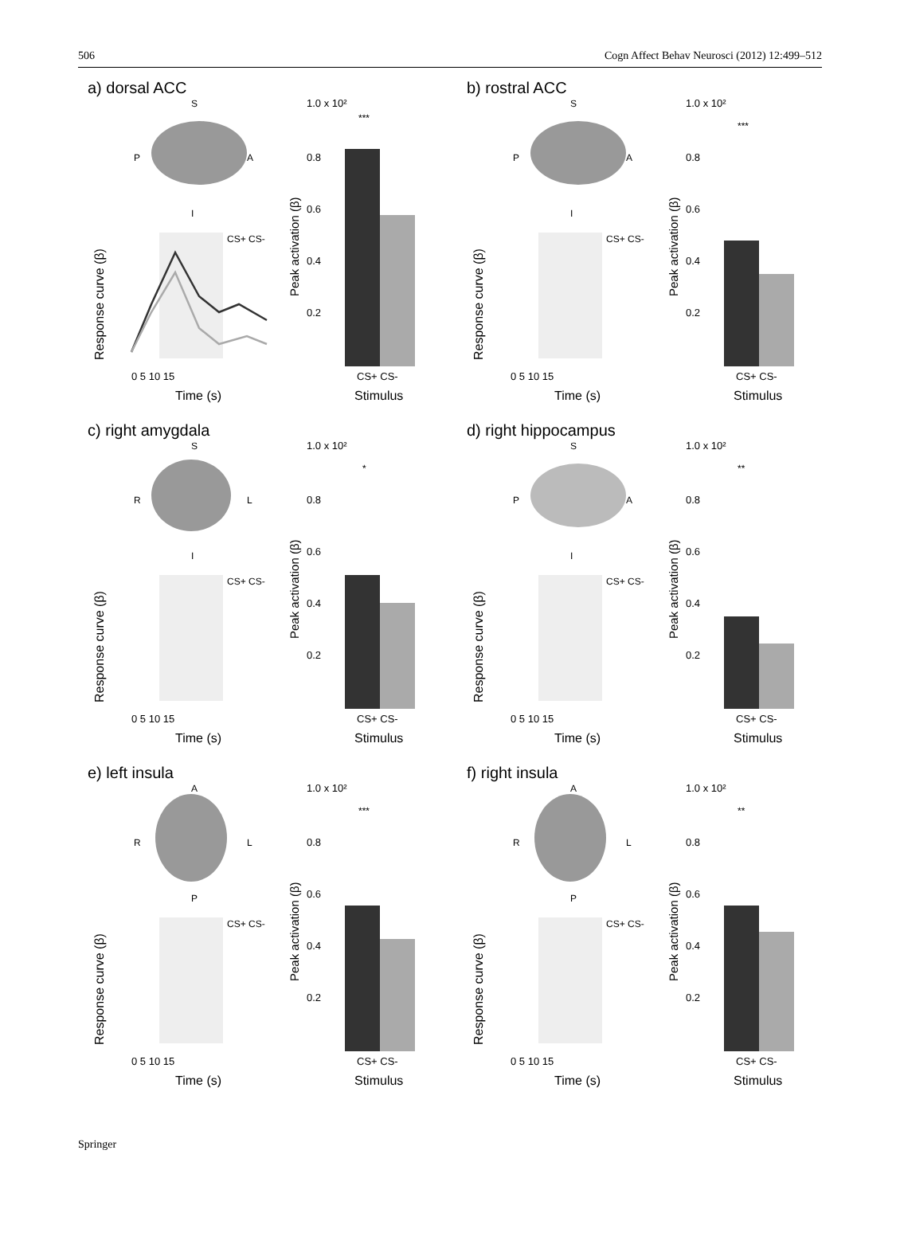506 Cogn Affect Behav Neurosci (2012) 12:499–512
a) dorsal ACC
S
P
A
I
Response curve (β)
0 5 10 15
Time (s)
CS+ CS-
***
1.0 x 10²
0.8
0.6
0.4
0.2
CS+ CS-
Stimulus
Peak activation (β)
b) rostral ACC
S
P
A
I
Response curve (β)
0 5 10 15
Time (s)
CS+ CS-
***
1.0 x 10²
0.8
0.6
0.4
0.2
CS+ CS-
Stimulus
Peak activation (β)
c) right amygdala
S
R
L
I
Response curve (β)
0 5 10 15
Time (s)
CS+ CS-
*
1.0 x 10²
0.8
0.6
0.4
0.2
CS+ CS-
Stimulus
Peak activation (β)
d) right hippocampus
S
P
A
I
Response curve (β)
0 5 10 15
Time (s)
CS+ CS-
**
1.0 x 10²
0.8
0.6
0.4
0.2
CS+ CS-
Stimulus
Peak activation (β)
e) left insula
A
R
L
P
Response curve (β)
0 5 10 15
Time (s)
CS+ CS-
***
1.0 x 10²
0.8
0.6
0.4
0.2
CS+ CS-
Stimulus
Peak activation (β)
f) right insula
A
R
L
P
Response curve (β)
0 5 10 15
Time (s)
CS+ CS-
**
1.0 x 10²
0.8
0.6
0.4
0.2
CS+ CS-
Stimulus
Peak activation (β)
Springer